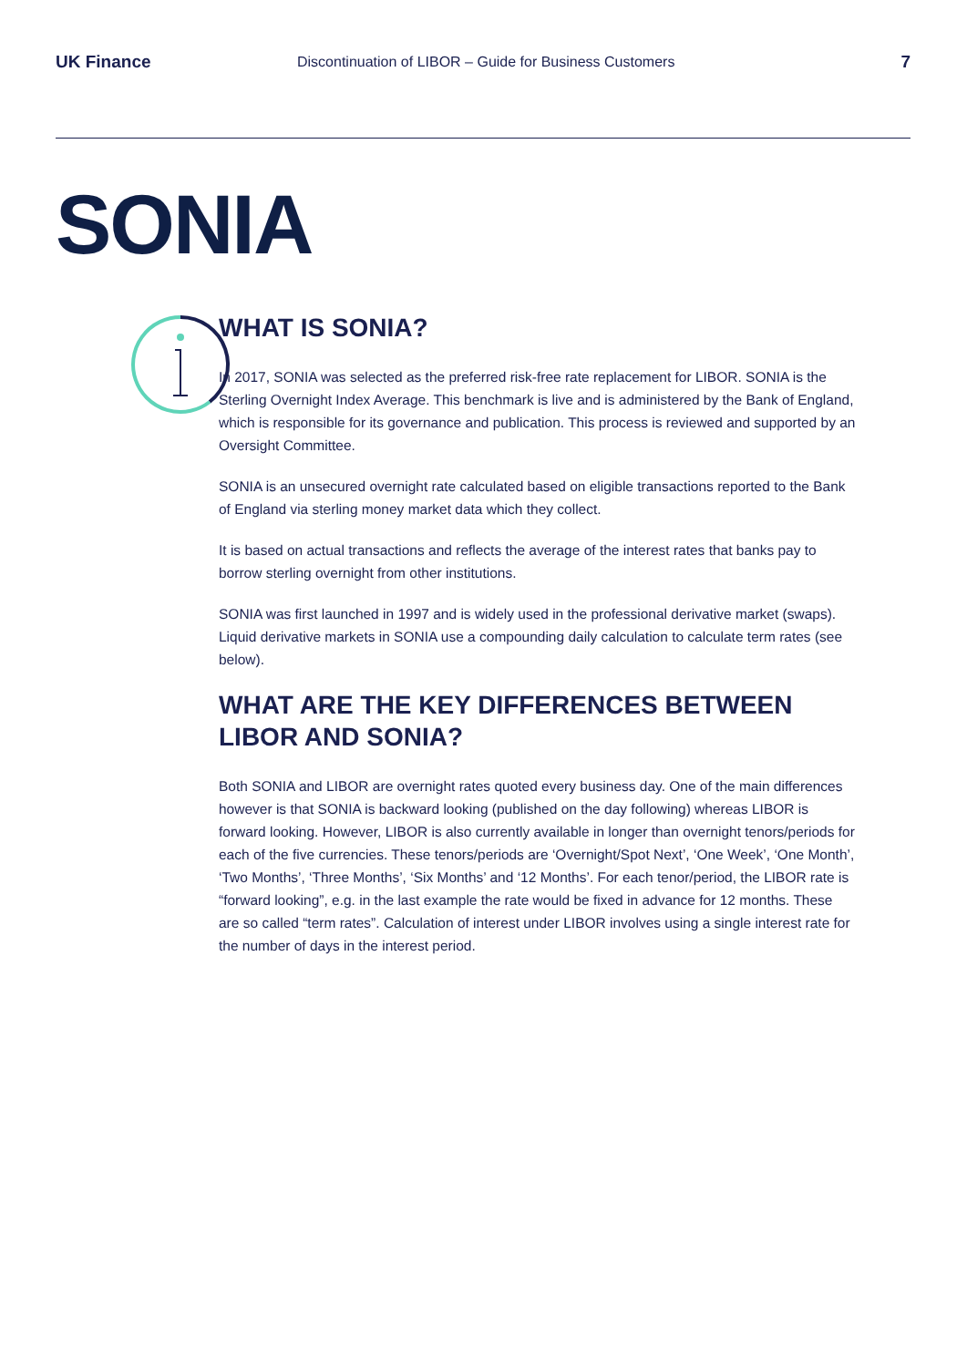UK Finance
Discontinuation of LIBOR – Guide for Business Customers
7
SONIA
WHAT IS SONIA?
In 2017, SONIA was selected as the preferred risk-free rate replacement for LIBOR. SONIA is the Sterling Overnight Index Average. This benchmark is live and is administered by the Bank of England, which is responsible for its governance and publication. This process is reviewed and supported by an Oversight Committee.
SONIA is an unsecured overnight rate calculated based on eligible transactions reported to the Bank of England via sterling money market data which they collect.
It is based on actual transactions and reflects the average of the interest rates that banks pay to borrow sterling overnight from other institutions.
SONIA was first launched in 1997 and is widely used in the professional derivative market (swaps). Liquid derivative markets in SONIA use a compounding daily calculation to calculate term rates (see below).
WHAT ARE THE KEY DIFFERENCES BETWEEN LIBOR AND SONIA?
Both SONIA and LIBOR are overnight rates quoted every business day. One of the main differences however is that SONIA is backward looking (published on the day following) whereas LIBOR is forward looking. However, LIBOR is also currently available in longer than overnight tenors/periods for each of the five currencies. These tenors/periods are ‘Overnight/Spot Next’, ‘One Week’, ‘One Month’, ‘Two Months’, ‘Three Months’, ‘Six Months’ and ‘12 Months’. For each tenor/period, the LIBOR rate is “forward looking”, e.g. in the last example the rate would be fixed in advance for 12 months. These are so called “term rates”. Calculation of interest under LIBOR involves using a single interest rate for the number of days in the interest period.